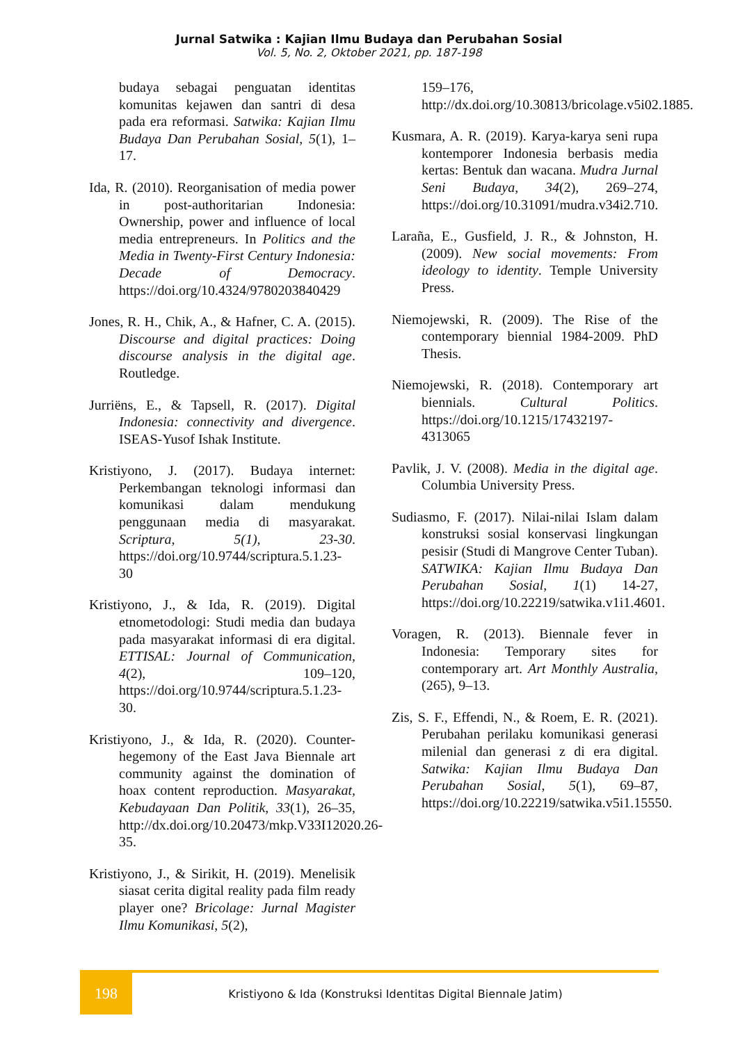Jurnal Satwika : Kajian Ilmu Budaya dan Perubahan Sosial
Vol. 5, No. 2, Oktober 2021, pp. 187-198
budaya sebagai penguatan identitas komunitas kejawen dan santri di desa pada era reformasi. Satwika: Kajian Ilmu Budaya Dan Perubahan Sosial, 5(1), 1–17.
Ida, R. (2010). Reorganisation of media power in post-authoritarian Indonesia: Ownership, power and influence of local media entrepreneurs. In Politics and the Media in Twenty-First Century Indonesia: Decade of Democracy. https://doi.org/10.4324/9780203840429
Jones, R. H., Chik, A., & Hafner, C. A. (2015). Discourse and digital practices: Doing discourse analysis in the digital age. Routledge.
Jurriëns, E., & Tapsell, R. (2017). Digital Indonesia: connectivity and divergence. ISEAS-Yusof Ishak Institute.
Kristiyono, J. (2017). Budaya internet: Perkembangan teknologi informasi dan komunikasi dalam mendukung penggunaan media di masyarakat. Scriptura, 5(1), 23-30. https://doi.org/10.9744/scriptura.5.1.23-30
Kristiyono, J., & Ida, R. (2019). Digital etnometodologi: Studi media dan budaya pada masyarakat informasi di era digital. ETTISAL: Journal of Communication, 4(2), 109–120, https://doi.org/10.9744/scriptura.5.1.23-30.
Kristiyono, J., & Ida, R. (2020). Counter-hegemony of the East Java Biennale art community against the domination of hoax content reproduction. Masyarakat, Kebudayaan Dan Politik, 33(1), 26–35, http://dx.doi.org/10.20473/mkp.V33I12020.26-35.
Kristiyono, J., & Sirikit, H. (2019). Menelisik siasat cerita digital reality pada film ready player one? Bricolage: Jurnal Magister Ilmu Komunikasi, 5(2),
159–176, http://dx.doi.org/10.30813/bricolage.v5i02.1885.
Kusmara, A. R. (2019). Karya-karya seni rupa kontemporer Indonesia berbasis media kertas: Bentuk dan wacana. Mudra Jurnal Seni Budaya, 34(2), 269–274, https://doi.org/10.31091/mudra.v34i2.710.
Laraña, E., Gusfield, J. R., & Johnston, H. (2009). New social movements: From ideology to identity. Temple University Press.
Niemojewski, R. (2009). The Rise of the contemporary biennial 1984-2009. PhD Thesis.
Niemojewski, R. (2018). Contemporary art biennials. Cultural Politics. https://doi.org/10.1215/17432197-4313065
Pavlik, J. V. (2008). Media in the digital age. Columbia University Press.
Sudiasmo, F. (2017). Nilai-nilai Islam dalam konstruksi sosial konservasi lingkungan pesisir (Studi di Mangrove Center Tuban). SATWIKA: Kajian Ilmu Budaya Dan Perubahan Sosial, 1(1) 14-27, https://doi.org/10.22219/satwika.v1i1.4601.
Voragen, R. (2013). Biennale fever in Indonesia: Temporary sites for contemporary art. Art Monthly Australia, (265), 9–13.
Zis, S. F., Effendi, N., & Roem, E. R. (2021). Perubahan perilaku komunikasi generasi milenial dan generasi z di era digital. Satwika: Kajian Ilmu Budaya Dan Perubahan Sosial, 5(1), 69–87, https://doi.org/10.22219/satwika.v5i1.15550.
198
Kristiyono & Ida (Konstruksi Identitas Digital Biennale Jatim)